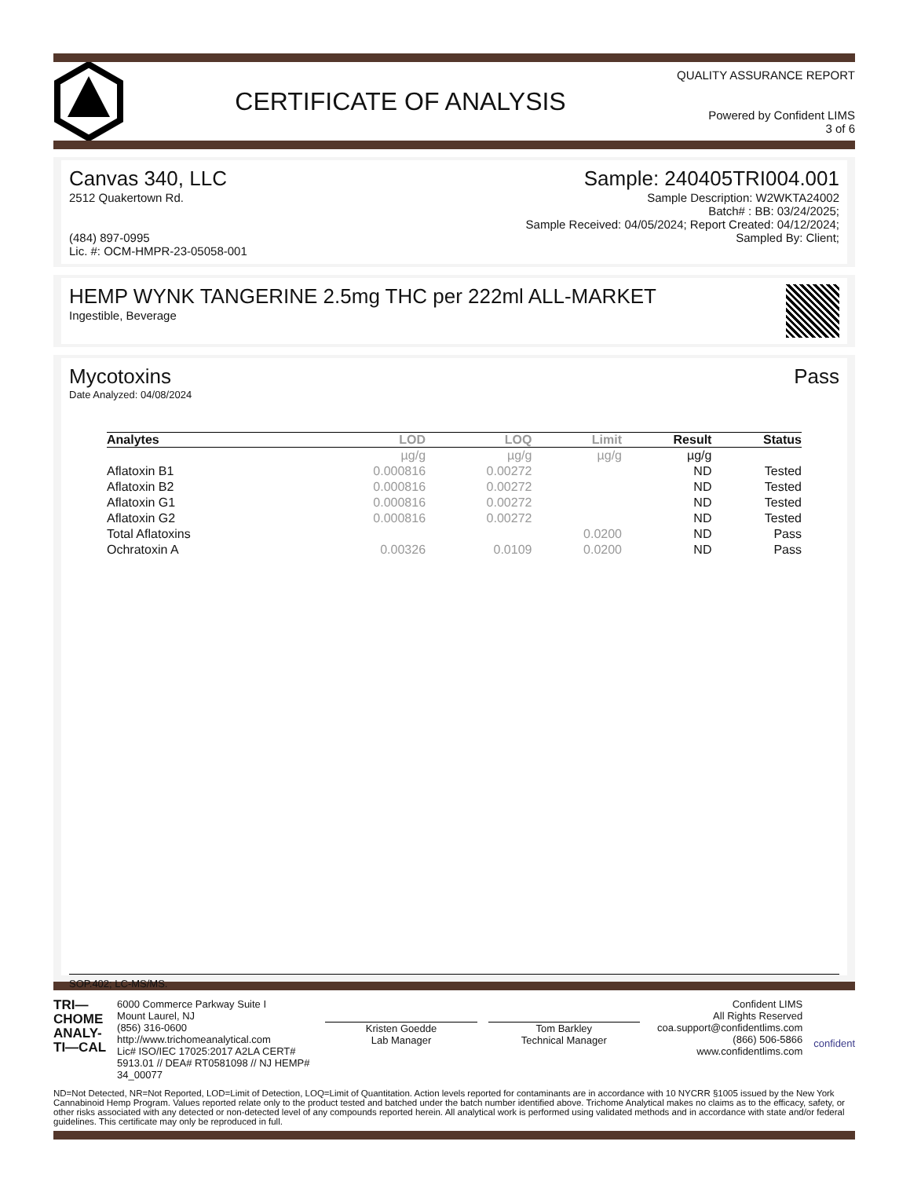CERTIFICATE OF ANALYSIS
QUALITY ASSURANCE REPORT
Powered by Confident LIMS
3 of 6
Canvas 340, LLC
2512 Quakertown Rd.
(484) 897-0995
Lic. #: OCM-HMPR-23-05058-001
Sample: 240405TRI004.001
Sample Description: W2WKTA24002
Batch# : BB: 03/24/2025;
Sample Received: 04/05/2024; Report Created: 04/12/2024;
Sampled By: Client;
HEMP WYNK TANGERINE 2.5mg THC per 222ml ALL-MARKET
Ingestible, Beverage
Mycotoxins
Date Analyzed: 04/08/2024
Pass
| Analytes | LOD | LOQ | Limit | Result | Status |
| --- | --- | --- | --- | --- | --- |
| | µg/g | µg/g | µg/g | µg/g | |
| Aflatoxin B1 | 0.000816 | 0.00272 | | ND | Tested |
| Aflatoxin B2 | 0.000816 | 0.00272 | | ND | Tested |
| Aflatoxin G1 | 0.000816 | 0.00272 | | ND | Tested |
| Aflatoxin G2 | 0.000816 | 0.00272 | | ND | Tested |
| Total Aflatoxins | | | 0.0200 | ND | Pass |
| Ochratoxin A | 0.00326 | 0.0109 | 0.0200 | ND | Pass |
SOP.402; LC-MS/MS.
TRI—
CHOME
ANALY-
TI—CAL
6000 Commerce Parkway Suite I
Mount Laurel, NJ
(856) 316-0600
http://www.trichomeanalytical.com
Lic# ISO/IEC 17025:2017 A2LA CERT# 5913.01 // DEA# RT0581098 // NJ HEMP# 34_00077
Kristen Goedde
Lab Manager
Tom Barkley
Technical Manager
Confident LIMS
All Rights Reserved
coa.support@confidentlims.com
(866) 506-5866
www.confidentlims.com
confident
ND=Not Detected, NR=Not Reported, LOD=Limit of Detection, LOQ=Limit of Quantitation. Action levels reported for contaminants are in accordance with 10 NYCRR §1005 issued by the New York Cannabinoid Hemp Program. Values reported relate only to the product tested and batched under the batch number identified above. Trichome Analytical makes no claims as to the efficacy, safety, or other risks associated with any detected or non-detected level of any compounds reported herein. All analytical work is performed using validated methods and in accordance with state and/or federal guidelines. This certificate may only be reproduced in full.